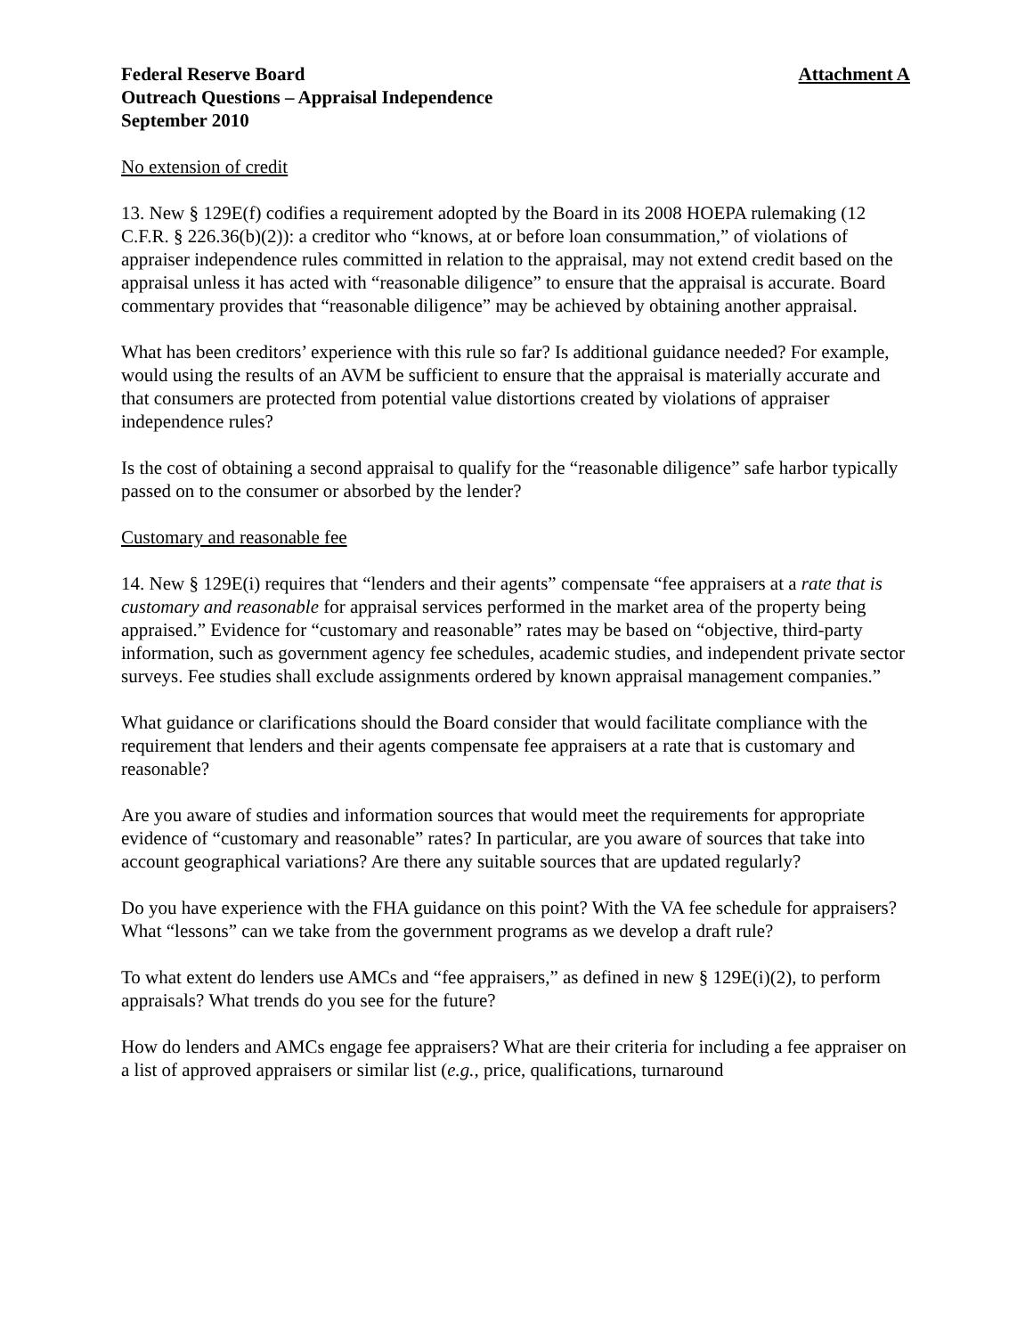Federal Reserve Board
Outreach Questions – Appraisal Independence
September 2010
Attachment A
No extension of credit
13. New § 129E(f) codifies a requirement adopted by the Board in its 2008 HOEPA rulemaking (12 C.F.R. § 226.36(b)(2)): a creditor who “knows, at or before loan consummation,” of violations of appraiser independence rules committed in relation to the appraisal, may not extend credit based on the appraisal unless it has acted with “reasonable diligence” to ensure that the appraisal is accurate. Board commentary provides that “reasonable diligence” may be achieved by obtaining another appraisal.
What has been creditors’ experience with this rule so far? Is additional guidance needed? For example, would using the results of an AVM be sufficient to ensure that the appraisal is materially accurate and that consumers are protected from potential value distortions created by violations of appraiser independence rules?
Is the cost of obtaining a second appraisal to qualify for the “reasonable diligence” safe harbor typically passed on to the consumer or absorbed by the lender?
Customary and reasonable fee
14. New § 129E(i) requires that “lenders and their agents” compensate “fee appraisers at a rate that is customary and reasonable for appraisal services performed in the market area of the property being appraised.” Evidence for “customary and reasonable” rates may be based on “objective, third-party information, such as government agency fee schedules, academic studies, and independent private sector surveys. Fee studies shall exclude assignments ordered by known appraisal management companies.”
What guidance or clarifications should the Board consider that would facilitate compliance with the requirement that lenders and their agents compensate fee appraisers at a rate that is customary and reasonable?
Are you aware of studies and information sources that would meet the requirements for appropriate evidence of “customary and reasonable” rates? In particular, are you aware of sources that take into account geographical variations? Are there any suitable sources that are updated regularly?
Do you have experience with the FHA guidance on this point? With the VA fee schedule for appraisers? What “lessons” can we take from the government programs as we develop a draft rule?
To what extent do lenders use AMCs and “fee appraisers,” as defined in new § 129E(i)(2), to perform appraisals? What trends do you see for the future?
How do lenders and AMCs engage fee appraisers? What are their criteria for including a fee appraiser on a list of approved appraisers or similar list (e.g., price, qualifications, turnaround